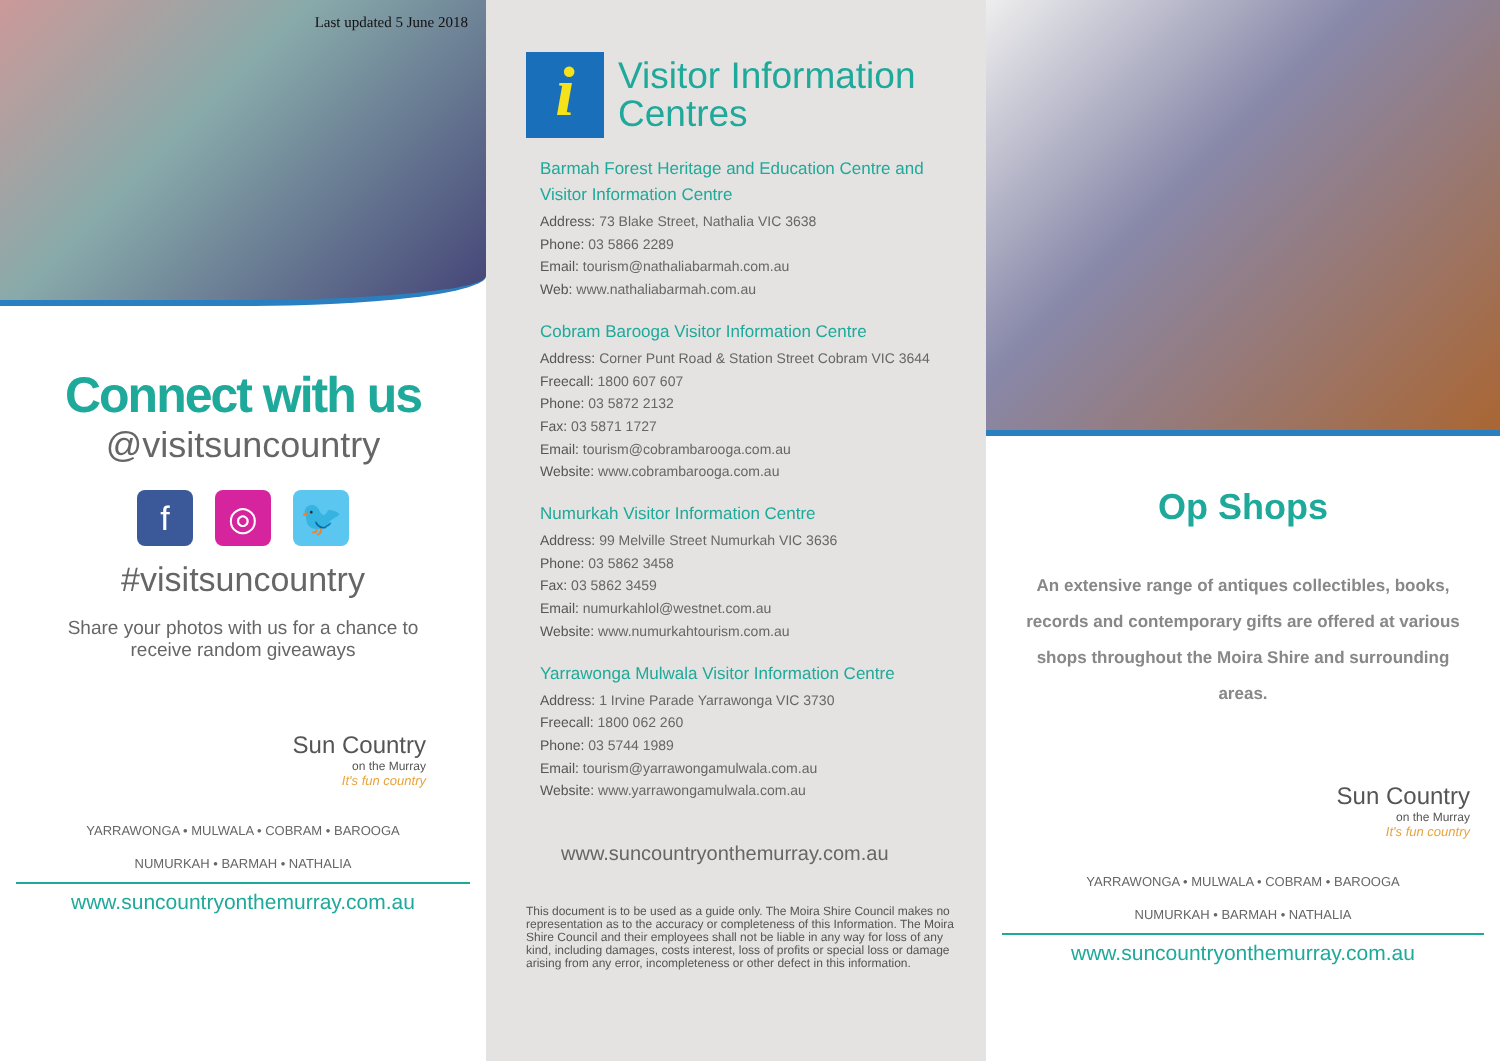Last updated 5 June 2018
Connect with us
@visitsuncountry
f ◎ 🐦
#visitsuncountry
Share your photos with us for a chance to receive random giveaways
Sun Country
on the Murray
It's fun country
YARRAWONGA • MULWALA • COBRAM • BAROOGA
NUMURKAH • BARMAH • NATHALIA
www.suncountryonthemurray.com.au
i
Visitor Information
Centres
Barmah Forest Heritage and Education Centre and Visitor Information Centre
Address: 73 Blake Street, Nathalia VIC 3638
Phone: 03 5866 2289
Email: tourism@nathaliabarmah.com.au
Web: www.nathaliabarmah.com.au
Cobram Barooga Visitor Information Centre
Address: Corner Punt Road & Station Street Cobram VIC 3644
Freecall: 1800 607 607
Phone: 03 5872 2132
Fax: 03 5871 1727
Email: tourism@cobrambarooga.com.au
Website: www.cobrambarooga.com.au
Numurkah Visitor Information Centre
Address: 99 Melville Street Numurkah VIC 3636
Phone: 03 5862 3458
Fax: 03 5862 3459
Email: numurkahlol@westnet.com.au
Website: www.numurkahtourism.com.au
Yarrawonga Mulwala Visitor Information Centre
Address: 1 Irvine Parade Yarrawonga VIC 3730
Freecall: 1800 062 260
Phone: 03 5744 1989
Email: tourism@yarrawongamulwala.com.au
Website: www.yarrawongamulwala.com.au
www.suncountryonthemurray.com.au
This document is to be used as a guide only. The Moira Shire Council makes no representation as to the accuracy or completeness of this Information. The Moira Shire Council and their employees shall not be liable in any way for loss of any kind, including damages, costs interest, loss of profits or special loss or damage arising from any error, incompleteness or other defect in this information.
Op Shops
An extensive range of antiques collectibles, books, records and contemporary gifts are offered at various shops throughout the Moira Shire and surrounding areas.
Sun Country
on the Murray
It's fun country
YARRAWONGA • MULWALA • COBRAM • BAROOGA
NUMURKAH • BARMAH • NATHALIA
www.suncountryonthemurray.com.au